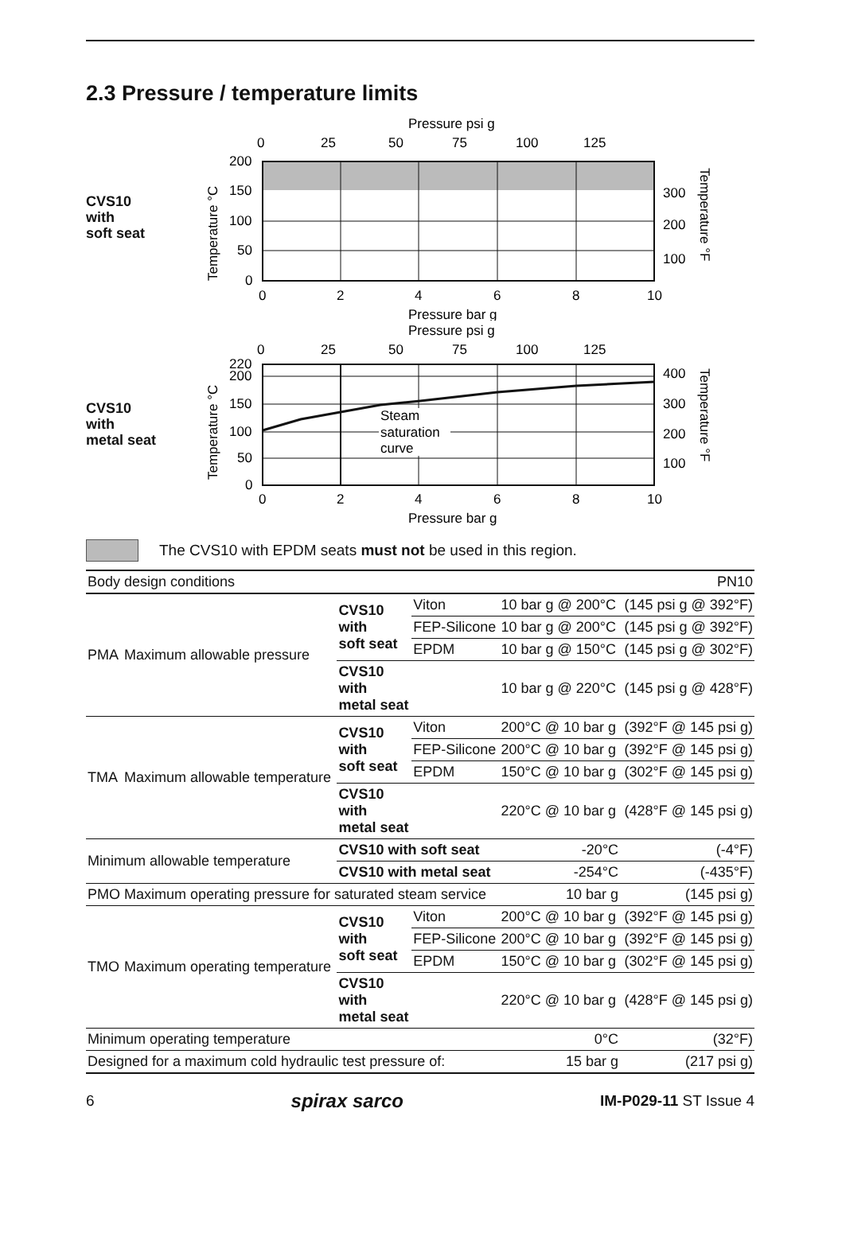2.3 Pressure / temperature limits
CVS10
with
soft seat
Pressure psi g
0
25
50
75
100
125
200
150
100
50
0
300
200
100
0
2
4
6
8
10
Pressure bar g
Temperature °C
Temperature °F
CVS10
with
metal seat
Pressure psi g
0
25
50
75
100
125
Steam
saturation
curve
220
200
150
100
50
0
400
300
200
100
0
2
4
6
8
10
Pressure bar g
Temperature °C
Temperature °F
The CVS10 with EPDM seats must not be used in this region.
| Body design conditions | | | | | PN10 |
| PMA | Maximum allowable pressure | CVS10 with soft seat | Viton | 10 bar g @ 200°C | (145 psi g @ 392°F) |
| | | | FEP-Silicone | 10 bar g @ 200°C | (145 psi g @ 392°F) |
| | | | EPDM | 10 bar g @ 150°C | (145 psi g @ 302°F) |
| | | CVS10 with metal seat | | 10 bar g @ 220°C | (145 psi g @ 428°F) |
| TMA | Maximum allowable temperature | CVS10 with soft seat | Viton | 200°C @ 10 bar g | (392°F @ 145 psi g) |
| | | | FEP-Silicone | 200°C @ 10 bar g | (392°F @ 145 psi g) |
| | | | EPDM | 150°C @ 10 bar g | (302°F @ 145 psi g) |
| | | CVS10 with metal seat | | 220°C @ 10 bar g | (428°F @ 145 psi g) |
| Minimum allowable temperature | | CVS10 with soft seat | | -20°C | (-4°F) |
| | | CVS10 with metal seat | | -254°C | (-435°F) |
| PMO | Maximum operating pressure for saturated steam service | | | 10 bar g | (145 psi g) |
| TMO | Maximum operating temperature | CVS10 with soft seat | Viton | 200°C @ 10 bar g | (392°F @ 145 psi g) |
| | | | FEP-Silicone | 200°C @ 10 bar g | (392°F @ 145 psi g) |
| | | | EPDM | 150°C @ 10 bar g | (302°F @ 145 psi g) |
| | | CVS10 with metal seat | | 220°C @ 10 bar g | (428°F @ 145 psi g) |
| Minimum operating temperature | | | | 0°C | (32°F) |
| Designed for a maximum cold hydraulic test pressure of: | | | | 15 bar g | (217 psi g) |
6 spirax sarco IM-P029-11 ST Issue 4